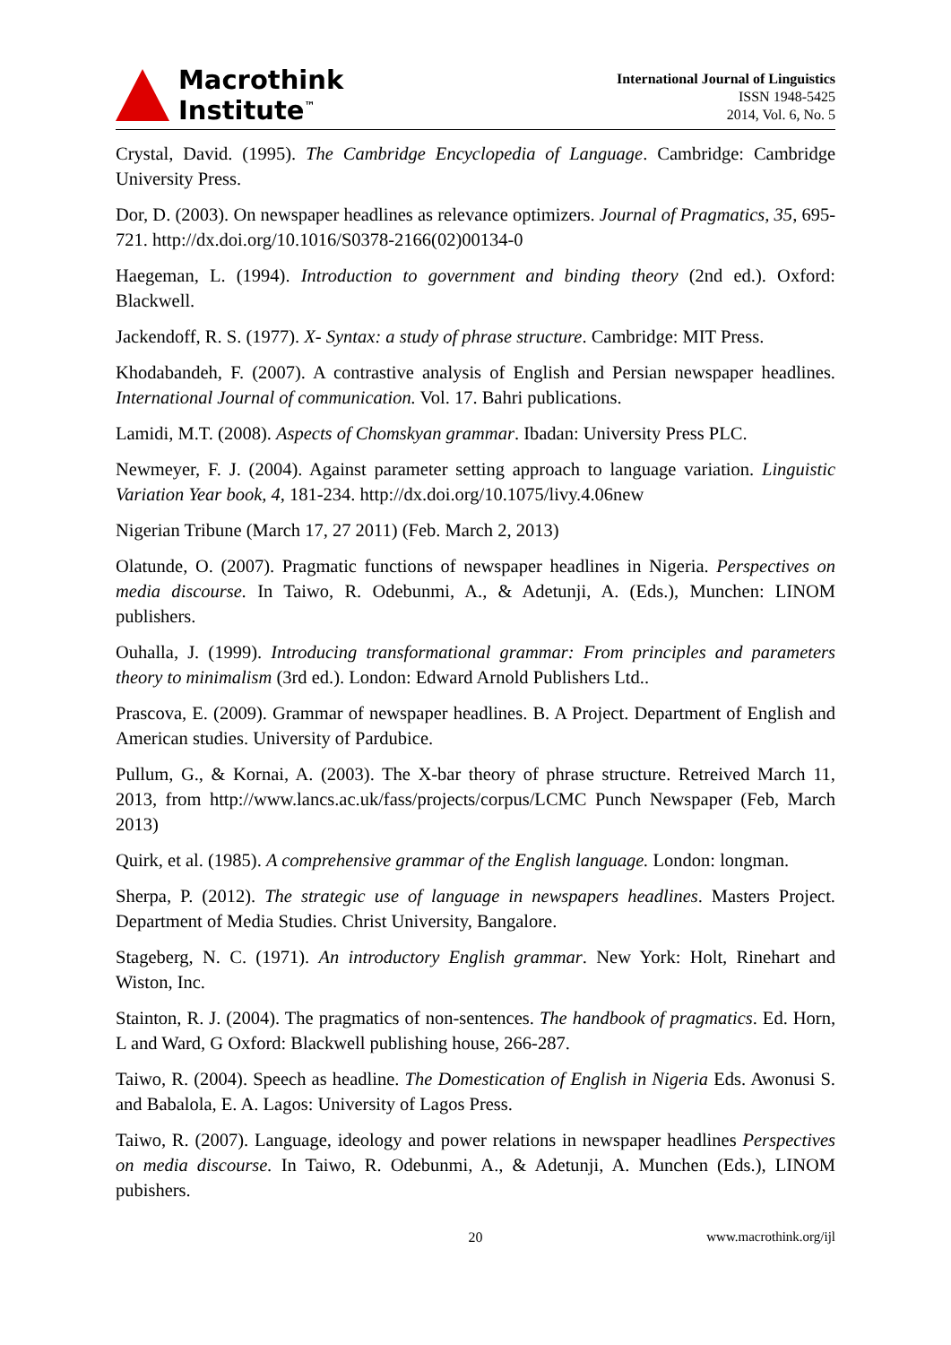Macrothink
Institute<sup>™</sup>
International Journal of Linguistics
ISSN 1948-5425
2014, Vol. 6, No. 5
Crystal, David. (1995). The Cambridge Encyclopedia of Language. Cambridge: Cambridge University Press.
Dor, D. (2003). On newspaper headlines as relevance optimizers. Journal of Pragmatics, 35, 695-721. http://dx.doi.org/10.1016/S0378-2166(02)00134-0
Haegeman, L. (1994). Introduction to government and binding theory (2nd ed.). Oxford: Blackwell.
Jackendoff, R. S. (1977). X- Syntax: a study of phrase structure. Cambridge: MIT Press.
Khodabandeh, F. (2007). A contrastive analysis of English and Persian newspaper headlines. International Journal of communication. Vol. 17. Bahri publications.
Lamidi, M.T. (2008). Aspects of Chomskyan grammar. Ibadan: University Press PLC.
Newmeyer, F. J. (2004). Against parameter setting approach to language variation. Linguistic Variation Year book, 4, 181-234. http://dx.doi.org/10.1075/livy.4.06new
Nigerian Tribune (March 17, 27 2011) (Feb. March 2, 2013)
Olatunde, O. (2007). Pragmatic functions of newspaper headlines in Nigeria. Perspectives on media discourse. In Taiwo, R. Odebunmi, A., & Adetunji, A. (Eds.), Munchen: LINOM publishers.
Ouhalla, J. (1999). Introducing transformational grammar: From principles and parameters theory to minimalism (3rd ed.). London: Edward Arnold Publishers Ltd..
Prascova, E. (2009). Grammar of newspaper headlines. B. A Project. Department of English and American studies. University of Pardubice.
Pullum, G., & Kornai, A. (2003). The X-bar theory of phrase structure. Retreived March 11, 2013, from http://www.lancs.ac.uk/fass/projects/corpus/LCMC Punch Newspaper (Feb, March 2013)
Quirk, et al. (1985). A comprehensive grammar of the English language. London: longman.
Sherpa, P. (2012). The strategic use of language in newspapers headlines. Masters Project. Department of Media Studies. Christ University, Bangalore.
Stageberg, N. C. (1971). An introductory English grammar. New York: Holt, Rinehart and Wiston, Inc.
Stainton, R. J. (2004). The pragmatics of non-sentences. The handbook of pragmatics. Ed. Horn, L and Ward, G Oxford: Blackwell publishing house, 266-287.
Taiwo, R. (2004). Speech as headline. The Domestication of English in Nigeria Eds. Awonusi S. and Babalola, E. A. Lagos: University of Lagos Press.
Taiwo, R. (2007). Language, ideology and power relations in newspaper headlines Perspectives on media discourse. In Taiwo, R. Odebunmi, A., & Adetunji, A. Munchen (Eds.), LINOM pubishers.
20 www.macrothink.org/ijl